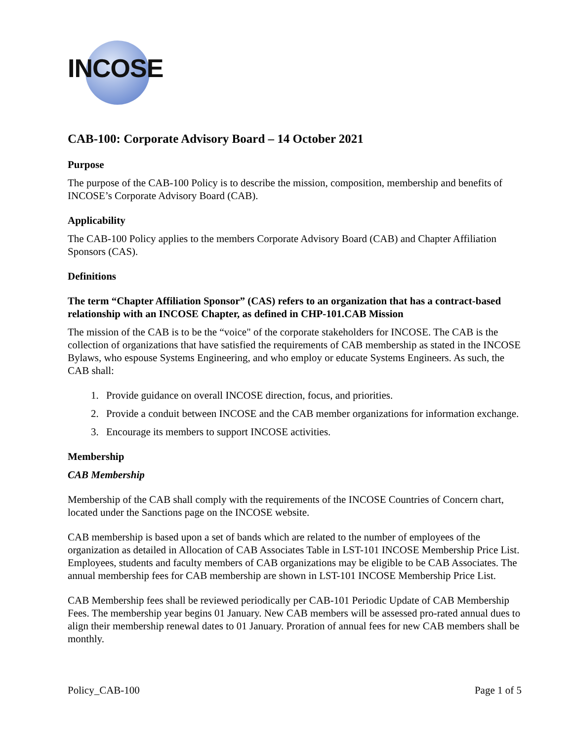INCOSE
CAB-100: Corporate Advisory Board – 14 October 2021
Purpose
The purpose of the CAB-100 Policy is to describe the mission, composition, membership and benefits of INCOSE’s Corporate Advisory Board (CAB).
Applicability
The CAB-100 Policy applies to the members Corporate Advisory Board (CAB) and Chapter Affiliation Sponsors (CAS).
Definitions
The term “Chapter Affiliation Sponsor” (CAS) refers to an organization that has a contract-based relationship with an INCOSE Chapter, as defined in CHP-101.CAB Mission
The mission of the CAB is to be the “voice" of the corporate stakeholders for INCOSE. The CAB is the collection of organizations that have satisfied the requirements of CAB membership as stated in the INCOSE Bylaws, who espouse Systems Engineering, and who employ or educate Systems Engineers. As such, the CAB shall:
1. Provide guidance on overall INCOSE direction, focus, and priorities.
2. Provide a conduit between INCOSE and the CAB member organizations for information exchange.
3. Encourage its members to support INCOSE activities.
Membership
CAB Membership
Membership of the CAB shall comply with the requirements of the INCOSE Countries of Concern chart, located under the Sanctions page on the INCOSE website.
CAB membership is based upon a set of bands which are related to the number of employees of the organization as detailed in Allocation of CAB Associates Table in LST-101 INCOSE Membership Price List. Employees, students and faculty members of CAB organizations may be eligible to be CAB Associates. The annual membership fees for CAB membership are shown in LST-101 INCOSE Membership Price List.
CAB Membership fees shall be reviewed periodically per CAB-101 Periodic Update of CAB Membership Fees. The membership year begins 01 January. New CAB members will be assessed pro-rated annual dues to align their membership renewal dates to 01 January. Proration of annual fees for new CAB members shall be monthly.
Policy_CAB-100 Page 1 of 5